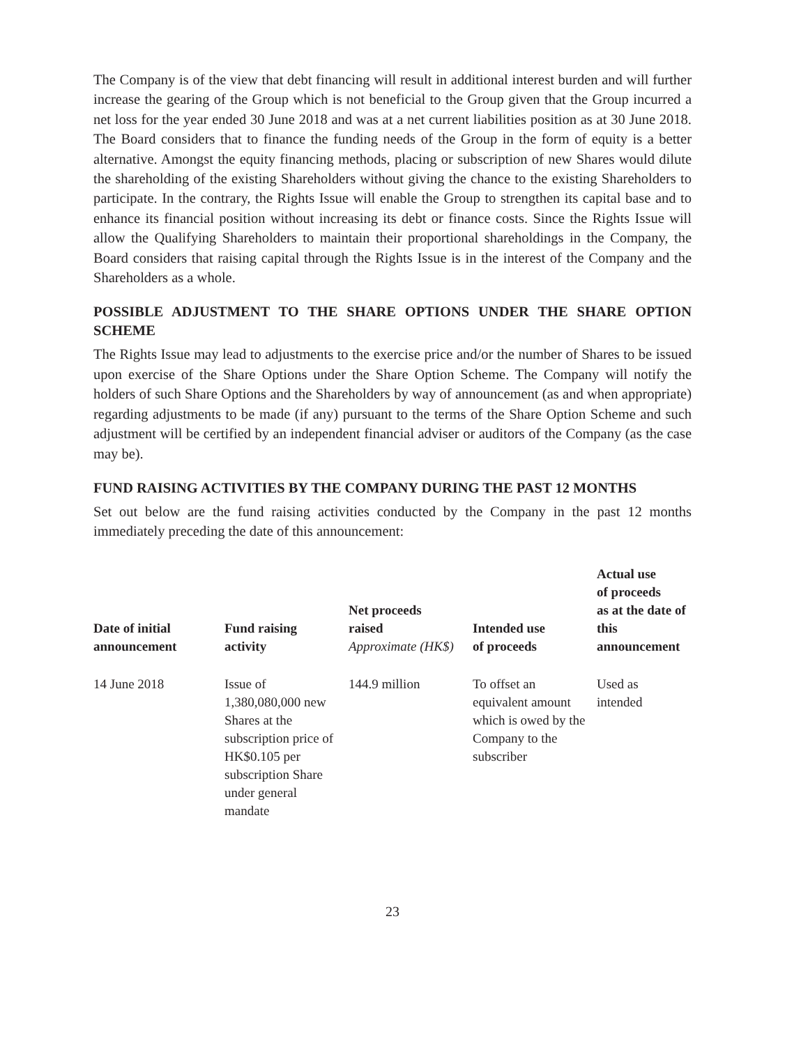The Company is of the view that debt financing will result in additional interest burden and will further increase the gearing of the Group which is not beneficial to the Group given that the Group incurred a net loss for the year ended 30 June 2018 and was at a net current liabilities position as at 30 June 2018. The Board considers that to finance the funding needs of the Group in the form of equity is a better alternative. Amongst the equity financing methods, placing or subscription of new Shares would dilute the shareholding of the existing Shareholders without giving the chance to the existing Shareholders to participate. In the contrary, the Rights Issue will enable the Group to strengthen its capital base and to enhance its financial position without increasing its debt or finance costs. Since the Rights Issue will allow the Qualifying Shareholders to maintain their proportional shareholdings in the Company, the Board considers that raising capital through the Rights Issue is in the interest of the Company and the Shareholders as a whole.
POSSIBLE ADJUSTMENT TO THE SHARE OPTIONS UNDER THE SHARE OPTION SCHEME
The Rights Issue may lead to adjustments to the exercise price and/or the number of Shares to be issued upon exercise of the Share Options under the Share Option Scheme. The Company will notify the holders of such Share Options and the Shareholders by way of announcement (as and when appropriate) regarding adjustments to be made (if any) pursuant to the terms of the Share Option Scheme and such adjustment will be certified by an independent financial adviser or auditors of the Company (as the case may be).
FUND RAISING ACTIVITIES BY THE COMPANY DURING THE PAST 12 MONTHS
Set out below are the fund raising activities conducted by the Company in the past 12 months immediately preceding the date of this announcement:
| Date of initial announcement | Fund raising activity | Net proceeds raised Approximate (HK$) | Intended use of proceeds | Actual use of proceeds as at the date of this announcement |
| --- | --- | --- | --- | --- |
| 14 June 2018 | Issue of 1,380,080,000 new Shares at the subscription price of HK$0.105 per subscription Share under general mandate | 144.9 million | To offset an equivalent amount which is owed by the Company to the subscriber | Used as intended |
23